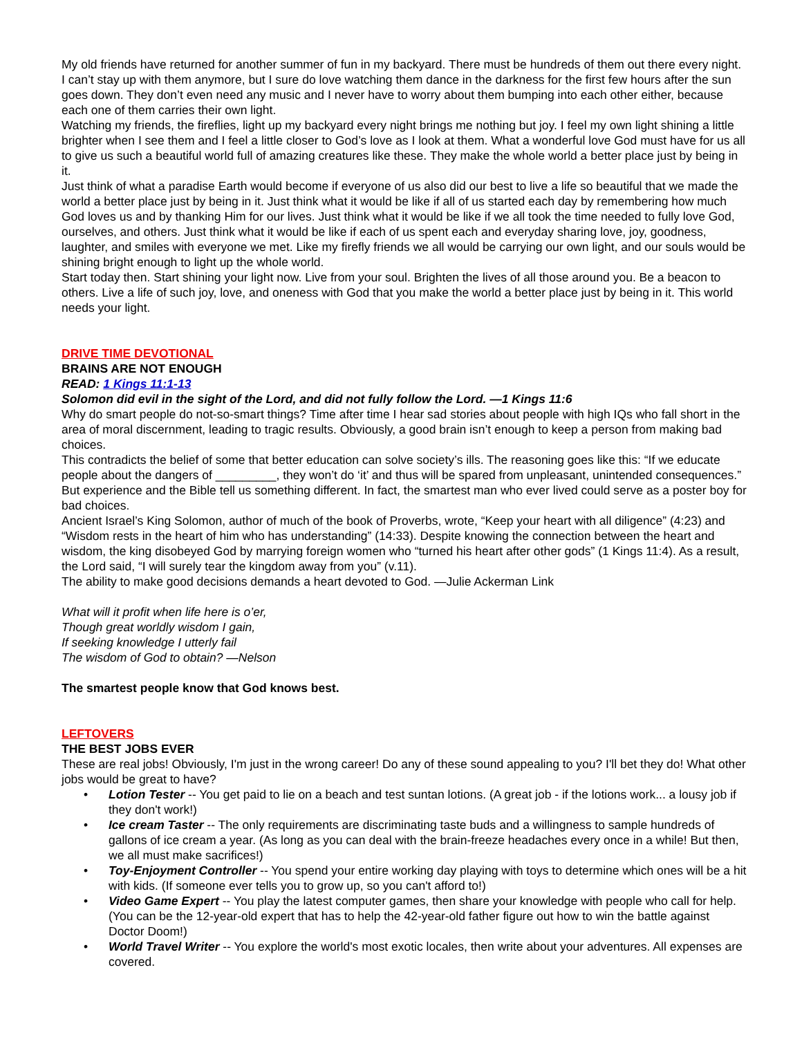My old friends have returned for another summer of fun in my backyard. There must be hundreds of them out there every night. I can’t stay up with them anymore, but I sure do love watching them dance in the darkness for the first few hours after the sun goes down. They don’t even need any music and I never have to worry about them bumping into each other either, because each one of them carries their own light.
Watching my friends, the fireflies, light up my backyard every night brings me nothing but joy. I feel my own light shining a little brighter when I see them and I feel a little closer to God’s love as I look at them. What a wonderful love God must have for us all to give us such a beautiful world full of amazing creatures like these. They make the whole world a better place just by being in it.
Just think of what a paradise Earth would become if everyone of us also did our best to live a life so beautiful that we made the world a better place just by being in it. Just think what it would be like if all of us started each day by remembering how much God loves us and by thanking Him for our lives. Just think what it would be like if we all took the time needed to fully love God, ourselves, and others. Just think what it would be like if each of us spent each and everyday sharing love, joy, goodness, laughter, and smiles with everyone we met. Like my firefly friends we all would be carrying our own light, and our souls would be shining bright enough to light up the whole world.
Start today then. Start shining your light now. Live from your soul. Brighten the lives of all those around you. Be a beacon to others. Live a life of such joy, love, and oneness with God that you make the world a better place just by being in it. This world needs your light.
DRIVE TIME DEVOTIONAL
BRAINS ARE NOT ENOUGH
READ: 1 Kings 11:1-13
Solomon did evil in the sight of the Lord, and did not fully follow the Lord. —1 Kings 11:6
Why do smart people do not-so-smart things? Time after time I hear sad stories about people with high IQs who fall short in the area of moral discernment, leading to tragic results. Obviously, a good brain isn’t enough to keep a person from making bad choices.
This contradicts the belief of some that better education can solve society’s ills. The reasoning goes like this: “If we educate people about the dangers of _________, they won’t do ‘it’ and thus will be spared from unpleasant, unintended consequences.”
But experience and the Bible tell us something different. In fact, the smartest man who ever lived could serve as a poster boy for bad choices.
Ancient Israel’s King Solomon, author of much of the book of Proverbs, wrote, “Keep your heart with all diligence” (4:23) and “Wisdom rests in the heart of him who has understanding” (14:33). Despite knowing the connection between the heart and wisdom, the king disobeyed God by marrying foreign women who “turned his heart after other gods” (1 Kings 11:4). As a result, the Lord said, “I will surely tear the kingdom away from you” (v.11).
The ability to make good decisions demands a heart devoted to God. —Julie Ackerman Link
What will it profit when life here is o’er,
Though great worldly wisdom I gain,
If seeking knowledge I utterly fail
The wisdom of God to obtain? —Nelson
The smartest people know that God knows best.
LEFTOVERS
THE BEST JOBS EVER
These are real jobs! Obviously, I'm just in the wrong career! Do any of these sound appealing to you? I'll bet they do! What other jobs would be great to have?
• Lotion Tester -- You get paid to lie on a beach and test suntan lotions. (A great job - if the lotions work... a lousy job if they don't work!)
• Ice cream Taster -- The only requirements are discriminating taste buds and a willingness to sample hundreds of gallons of ice cream a year. (As long as you can deal with the brain-freeze headaches every once in a while! But then, we all must make sacrifices!)
• Toy-Enjoyment Controller -- You spend your entire working day playing with toys to determine which ones will be a hit with kids. (If someone ever tells you to grow up, so you can't afford to!)
• Video Game Expert -- You play the latest computer games, then share your knowledge with people who call for help. (You can be the 12-year-old expert that has to help the 42-year-old father figure out how to win the battle against Doctor Doom!)
• World Travel Writer -- You explore the world's most exotic locales, then write about your adventures. All expenses are covered.